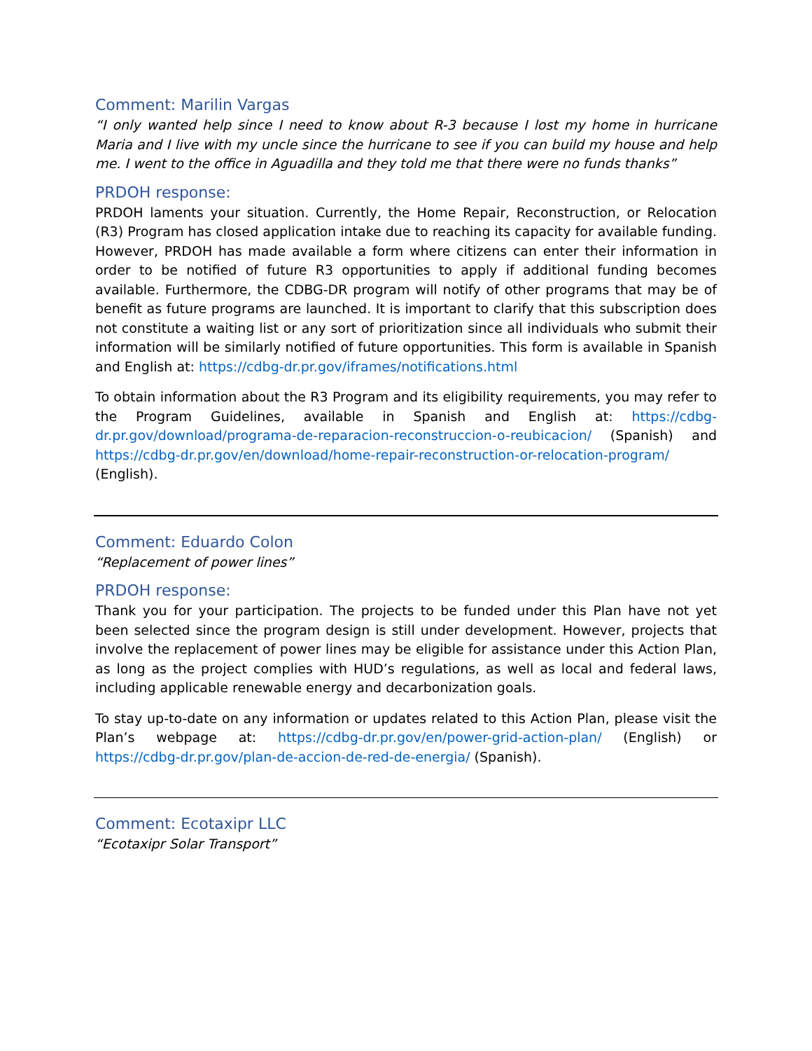Comment: Marilin Vargas
“I only wanted help since I need to know about R-3 because I lost my home in hurricane Maria and I live with my uncle since the hurricane to see if you can build my house and help me. I went to the office in Aguadilla and they told me that there were no funds thanks”
PRDOH response:
PRDOH laments your situation. Currently, the Home Repair, Reconstruction, or Relocation (R3) Program has closed application intake due to reaching its capacity for available funding. However, PRDOH has made available a form where citizens can enter their information in order to be notified of future R3 opportunities to apply if additional funding becomes available. Furthermore, the CDBG-DR program will notify of other programs that may be of benefit as future programs are launched. It is important to clarify that this subscription does not constitute a waiting list or any sort of prioritization since all individuals who submit their information will be similarly notified of future opportunities. This form is available in Spanish and English at: https://cdbg-dr.pr.gov/iframes/notifications.html
To obtain information about the R3 Program and its eligibility requirements, you may refer to the Program Guidelines, available in Spanish and English at: https://cdbg-dr.pr.gov/download/programa-de-reparacion-reconstruccion-o-reubicacion/ (Spanish) and https://cdbg-dr.pr.gov/en/download/home-repair-reconstruction-or-relocation-program/ (English).
Comment: Eduardo Colon
“Replacement of power lines”
PRDOH response:
Thank you for your participation. The projects to be funded under this Plan have not yet been selected since the program design is still under development. However, projects that involve the replacement of power lines may be eligible for assistance under this Action Plan, as long as the project complies with HUD’s regulations, as well as local and federal laws, including applicable renewable energy and decarbonization goals.
To stay up-to-date on any information or updates related to this Action Plan, please visit the Plan’s webpage at: https://cdbg-dr.pr.gov/en/power-grid-action-plan/ (English) or https://cdbg-dr.pr.gov/plan-de-accion-de-red-de-energia/ (Spanish).
Comment: Ecotaxipr LLC
“Ecotaxipr Solar Transport”